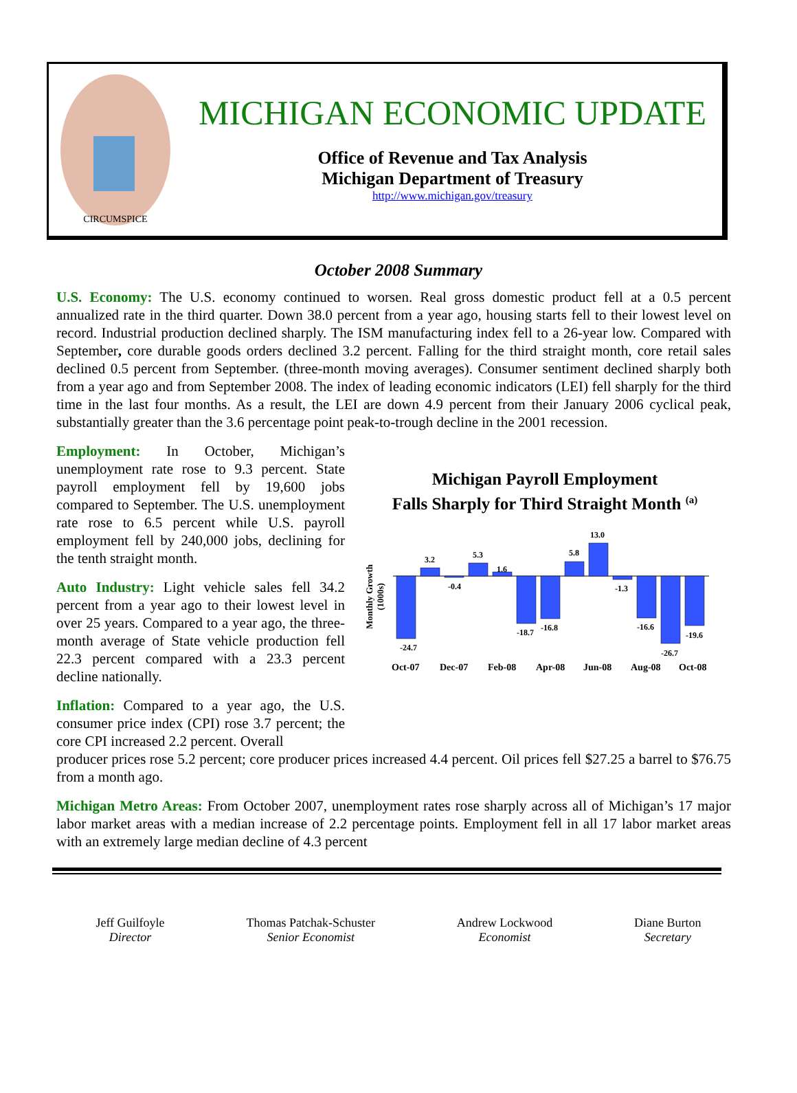CIRCUMSPICE
MICHIGAN ECONOMIC UPDATE
Office of Revenue and Tax Analysis
Michigan Department of Treasury
http://www.michigan.gov/treasury
October 2008 Summary
U.S. Economy: The U.S. economy continued to worsen. Real gross domestic product fell at a 0.5 percent annualized rate in the third quarter. Down 38.0 percent from a year ago, housing starts fell to their lowest level on record. Industrial production declined sharply. The ISM manufacturing index fell to a 26-year low. Compared with September, core durable goods orders declined 3.2 percent. Falling for the third straight month, core retail sales declined 0.5 percent from September. (three-month moving averages). Consumer sentiment declined sharply both from a year ago and from September 2008. The index of leading economic indicators (LEI) fell sharply for the third time in the last four months. As a result, the LEI are down 4.9 percent from their January 2006 cyclical peak, substantially greater than the 3.6 percentage point peak-to-trough decline in the 2001 recession.
Employment: In October, Michigan’s unemployment rate rose to 9.3 percent. State payroll employment fell by 19,600 jobs compared to September. The U.S. unemployment rate rose to 6.5 percent while U.S. payroll employment fell by 240,000 jobs, declining for the tenth straight month.
Auto Industry: Light vehicle sales fell 34.2 percent from a year ago to their lowest level in over 25 years. Compared to a year ago, the three-month average of State vehicle production fell 22.3 percent compared with a 23.3 percent decline nationally.
Inflation: Compared to a year ago, the U.S. consumer price index (CPI) rose 3.7 percent; the core CPI increased 2.2 percent. Overall
Michigan Payroll Employment
Falls Sharply for Third Straight Month <sup>(a)</sup>
Monthly Growth
(1000s)
-24.7
3.2
-0.4
5.3
1.6
-18.7
-16.8
5.8
13.0
-1.3
-16.6
-26.7
-19.6
Oct-07
Dec-07
Feb-08
Apr-08
Jun-08
Aug-08
Oct-08
producer prices rose 5.2 percent; core producer prices increased 4.4 percent. Oil prices fell $27.25 a barrel to $76.75 from a month ago.
Michigan Metro Areas: From October 2007, unemployment rates rose sharply across all of Michigan’s 17 major labor market areas with a median increase of 2.2 percentage points. Employment fell in all 17 labor market areas with an extremely large median decline of 4.3 percent
Jeff Guilfoyle
Director
Thomas Patchak-Schuster
Senior Economist
Andrew Lockwood
Economist
Diane Burton
Secretary